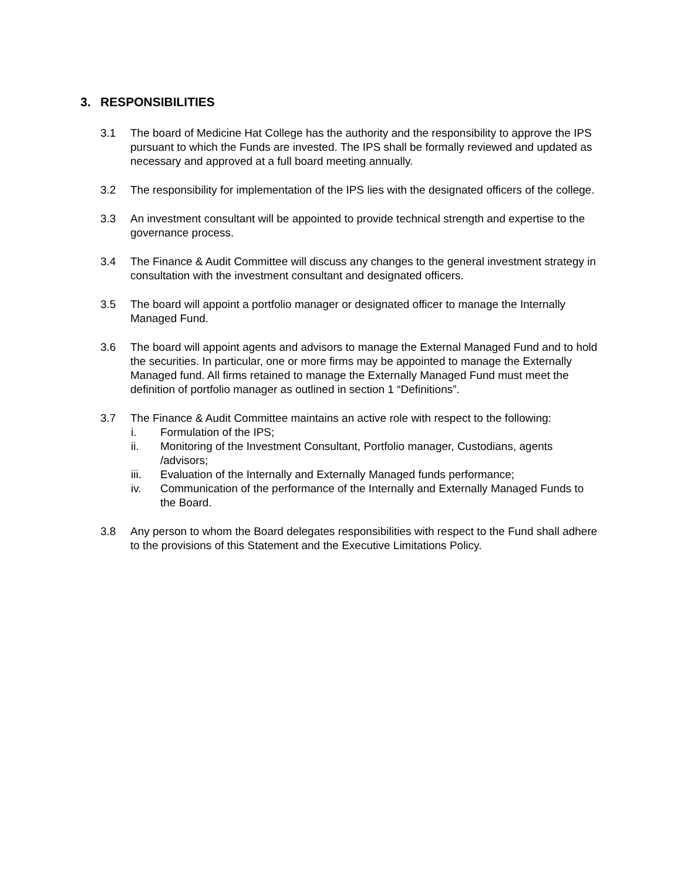3. RESPONSIBILITIES
3.1 The board of Medicine Hat College has the authority and the responsibility to approve the IPS pursuant to which the Funds are invested. The IPS shall be formally reviewed and updated as necessary and approved at a full board meeting annually.
3.2 The responsibility for implementation of the IPS lies with the designated officers of the college.
3.3 An investment consultant will be appointed to provide technical strength and expertise to the governance process.
3.4 The Finance & Audit Committee will discuss any changes to the general investment strategy in consultation with the investment consultant and designated officers.
3.5 The board will appoint a portfolio manager or designated officer to manage the Internally Managed Fund.
3.6 The board will appoint agents and advisors to manage the External Managed Fund and to hold the securities. In particular, one or more firms may be appointed to manage the Externally Managed fund. All firms retained to manage the Externally Managed Fund must meet the definition of portfolio manager as outlined in section 1 “Definitions”.
3.7 The Finance & Audit Committee maintains an active role with respect to the following:
i. Formulation of the IPS;
ii. Monitoring of the Investment Consultant, Portfolio manager, Custodians, agents /advisors;
iii. Evaluation of the Internally and Externally Managed funds performance;
iv. Communication of the performance of the Internally and Externally Managed Funds to the Board.
3.8 Any person to whom the Board delegates responsibilities with respect to the Fund shall adhere to the provisions of this Statement and the Executive Limitations Policy.